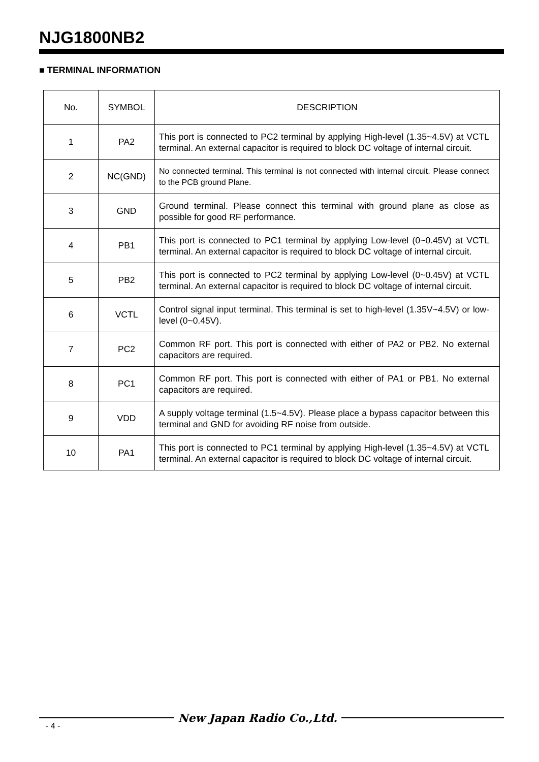NJG1800NB2
■ TERMINAL INFORMATION
| No. | SYMBOL | DESCRIPTION |
| --- | --- | --- |
| 1 | PA2 | This port is connected to PC2 terminal by applying High-level (1.35~4.5V) at VCTL terminal. An external capacitor is required to block DC voltage of internal circuit. |
| 2 | NC(GND) | No connected terminal. This terminal is not connected with internal circuit. Please connect to the PCB ground Plane. |
| 3 | GND | Ground terminal. Please connect this terminal with ground plane as close as possible for good RF performance. |
| 4 | PB1 | This port is connected to PC1 terminal by applying Low-level (0~0.45V) at VCTL terminal. An external capacitor is required to block DC voltage of internal circuit. |
| 5 | PB2 | This port is connected to PC2 terminal by applying Low-level (0~0.45V) at VCTL terminal. An external capacitor is required to block DC voltage of internal circuit. |
| 6 | VCTL | Control signal input terminal. This terminal is set to high-level (1.35V~4.5V) or low-level (0~0.45V). |
| 7 | PC2 | Common RF port. This port is connected with either of PA2 or PB2. No external capacitors are required. |
| 8 | PC1 | Common RF port. This port is connected with either of PA1 or PB1. No external capacitors are required. |
| 9 | VDD | A supply voltage terminal (1.5~4.5V). Please place a bypass capacitor between this terminal and GND for avoiding RF noise from outside. |
| 10 | PA1 | This port is connected to PC1 terminal by applying High-level (1.35~4.5V) at VCTL terminal. An external capacitor is required to block DC voltage of internal circuit. |
New Japan Radio Co.,Ltd.
- 4 -